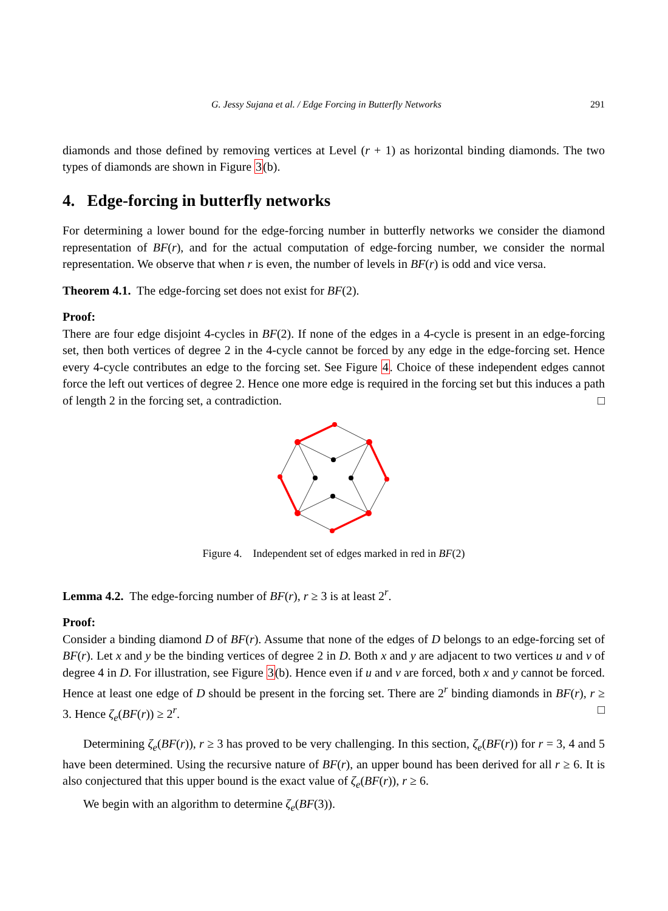G. Jessy Sujana et al. / Edge Forcing in Butterfly Networks 291
diamonds and those defined by removing vertices at Level (r + 1) as horizontal binding diamonds. The two types of diamonds are shown in Figure 3(b).
4. Edge-forcing in butterfly networks
For determining a lower bound for the edge-forcing number in butterfly networks we consider the diamond representation of BF(r), and for the actual computation of edge-forcing number, we consider the normal representation. We observe that when r is even, the number of levels in BF(r) is odd and vice versa.
Theorem 4.1. The edge-forcing set does not exist for BF(2).
Proof:
There are four edge disjoint 4-cycles in BF(2). If none of the edges in a 4-cycle is present in an edge-forcing set, then both vertices of degree 2 in the 4-cycle cannot be forced by any edge in the edge-forcing set. Hence every 4-cycle contributes an edge to the forcing set. See Figure 4. Choice of these independent edges cannot force the left out vertices of degree 2. Hence one more edge is required in the forcing set but this induces a path of length 2 in the forcing set, a contradiction. □
Figure 4. Independent set of edges marked in red in BF(2)
Lemma 4.2. The edge-forcing number of BF(r), r ≥ 3 is at least 2<sup>r</sup>.
Proof:
Consider a binding diamond D of BF(r). Assume that none of the edges of D belongs to an edge-forcing set of BF(r). Let x and y be the binding vertices of degree 2 in D. Both x and y are adjacent to two vertices u and v of degree 4 in D. For illustration, see Figure 3(b). Hence even if u and v are forced, both x and y cannot be forced. Hence at least one edge of D should be present in the forcing set. There are 2<sup>r</sup> binding diamonds in BF(r), r ≥ 3. Hence ζ<sub>e</sub>(BF(r)) ≥ 2<sup>r</sup>. □
Determining ζ<sub>e</sub>(BF(r)), r ≥ 3 has proved to be very challenging. In this section, ζ<sub>e</sub>(BF(r)) for r = 3, 4 and 5 have been determined. Using the recursive nature of BF(r), an upper bound has been derived for all r ≥ 6. It is also conjectured that this upper bound is the exact value of ζ<sub>e</sub>(BF(r)), r ≥ 6.
We begin with an algorithm to determine ζ<sub>e</sub>(BF(3)).